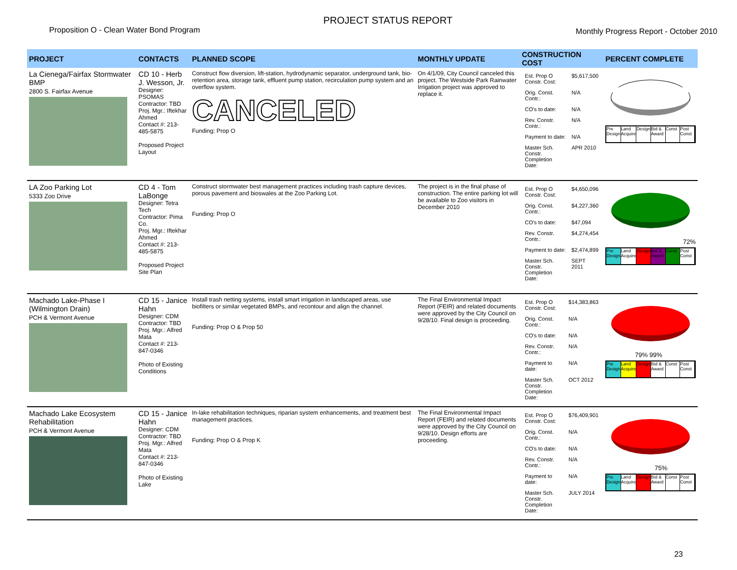Proposition O - Clean Water Bond Program
PROJECT STATUS REPORT
Monthly Progress Report - October 2010
| PROJECT | CONTACTS | PLANNED SCOPE | MONTHLY UPDATE | CONSTRUCTION COST | PERCENT COMPLETE |
| --- | --- | --- | --- | --- | --- |
| La Cienega/Fairfax Stormwater BMP 2800 S. Fairfax Avenue | CD 10 - Herb J. Wesson, Jr. Designer: PSOMAS Contractor: TBD Proj. Mgr.: Iftekhar Ahmed Contact #: 213-485-5875 Proposed Project Layout | Construct flow diversion, lift-station, hydrodynamic separator, underground tank, bio-retention area, storage tank, effluent pump station, recirculation pump system and an overflow system. CANCELED Funding: Prop O | On 4/1/09, City Council canceled this project. The Westside Park Rainwater Irrigation project was approved to replace it. | / Est. Prop O Constr. Cost: / $5,617,500 / / Orig. Const. Contr.: / N/A / / CO's to date: / N/A / / Rev. Constr. Contr.: / N/A / / Payment to date: / N/A / / Master Sch. Constr. Completion Date: / APR 2010 / | Pre Design Land Acquire Design Bid & Award Const Post Const |
| LA Zoo Parking Lot 5333 Zoo Drive | CD 4 - Tom LaBonge Designer: Tetra Tech Contractor: Pima Co. Proj. Mgr.: Iftekhar Ahmed Contact #: 213-485-5875 Proposed Project Site Plan | Construct stormwater best management practices including trash capture devices, porous pavement and bioswales at the Zoo Parking Lot. Funding: Prop O | The project is in the final phase of construction. The entire parking lot will be available to Zoo visitors in December 2010 | / Est. Prop O Constr. Cost: / $4,650,096 / / Orig. Const. Contr.: / $4,227,360 / / CO's to date: / $47,094 / / Rev. Constr. Contr.: / $4,274,454 / / Payment to date: / $2,474,899 / / Master Sch. Constr. Completion Date: / SEPT 2011 / | 72% Pre Design Land Acquire Design Bid & Award Const Post Const |
| Machado Lake-Phase I (Wilmington Drain) PCH & Vermont Avenue | CD 15 - Janice Hahn Designer: CDM Contractor: TBD Proj. Mgr.: Alfred Mata Contact #: 213-847-0346 Photo of Existing Conditions | Install trash netting systems, install smart irrigation in landscaped areas, use biofilters or similar vegetated BMPs, and recontour and align the channel. Funding: Prop O & Prop 50 | The Final Environmental Impact Report (FEIR) and related documents were approved by the City Council on 9/28/10. Final design is proceeding. | / Est. Prop O Constr. Cost: / $14,383,863 / / Orig. Const. Contr.: / N/A / / CO's to date: / N/A / / Rev. Constr. Contr.: / N/A / / Payment to date: / N/A / / Master Sch. Constr. Completion Date: / OCT 2012 / | 79% 99% Pre Design Land Acquire Design Bid & Award Const Post Const |
| Machado Lake Ecosystem Rehabilitation PCH & Vermont Avenue | CD 15 - Janice Hahn Designer: CDM Contractor: TBD Proj. Mgr.: Alfred Mata Contact #: 213-847-0346 Photo of Existing Lake | In-lake rehabilitation techniques, riparian system enhancements, and treatment best management practices. Funding: Prop O & Prop K | The Final Environmental Impact Report (FEIR) and related documents were approved by the City Council on 9/28/10. Design efforts are proceeding. | / Est. Prop O Constr. Cost: / $76,409,901 / / Orig. Const. Contr.: / N/A / / CO's to date: / N/A / / Rev. Constr. Contr.: / N/A / / Payment to date: / N/A / / Master Sch. Constr. Completion Date: / JULY 2014 / | 75% Pre Design Land Acquire Design Bid & Award Const Post Const |
23